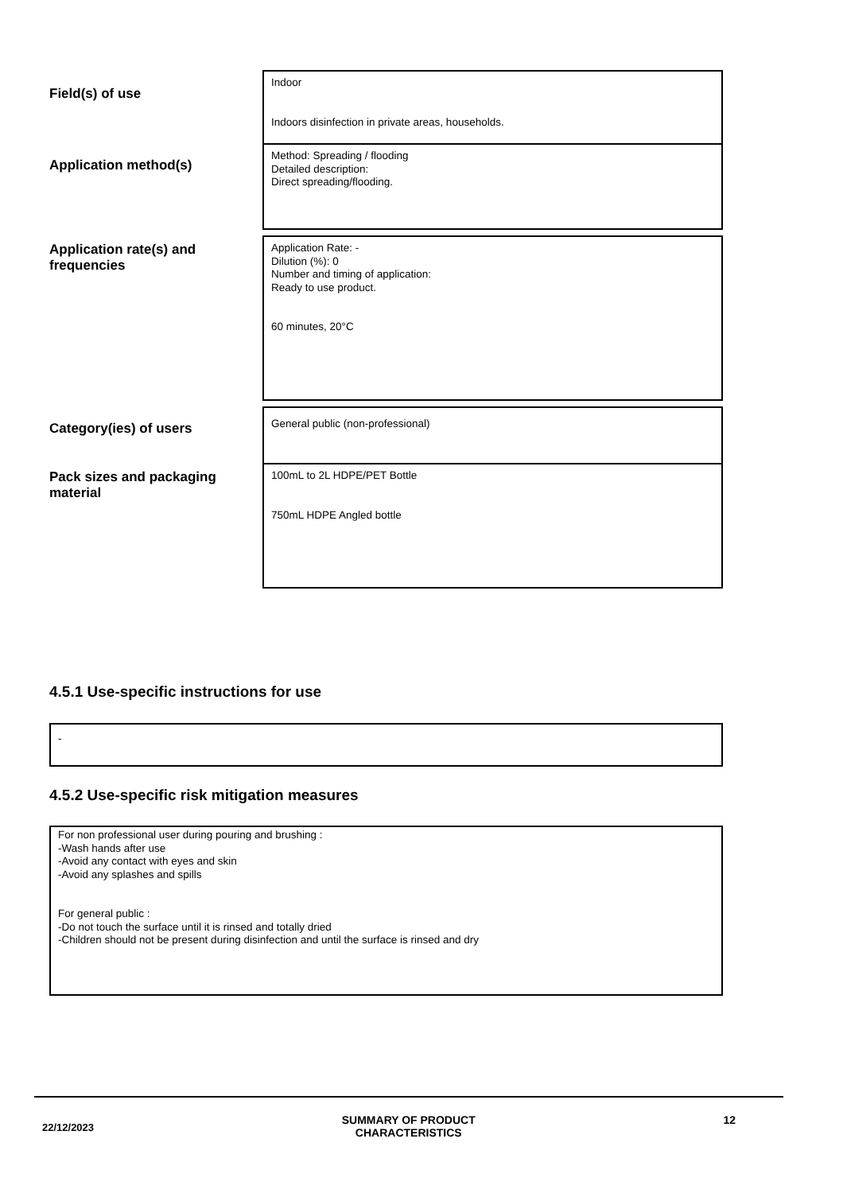Field(s) of use
Indoor
Indoors disinfection in private areas, households.
Application method(s)
Method: Spreading / flooding
Detailed description:
Direct spreading/flooding.
Application rate(s) and frequencies
Application Rate: -
Dilution (%): 0
Number and timing of application:
Ready to use product.
60 minutes, 20°C
Category(ies) of users
General public (non-professional)
Pack sizes and packaging material
100mL to 2L HDPE/PET Bottle
750mL HDPE Angled bottle
4.5.1 Use-specific instructions for use
-
4.5.2 Use-specific risk mitigation measures
For non professional user during pouring and brushing :
-Wash hands after use
-Avoid any contact with eyes and skin
-Avoid any splashes and spills
For general public :
-Do not touch the surface until it is rinsed and totally dried
-Children should not be present during disinfection and until the surface is rinsed and dry
22/12/2023 SUMMARY OF PRODUCT
CHARACTERISTICS 12